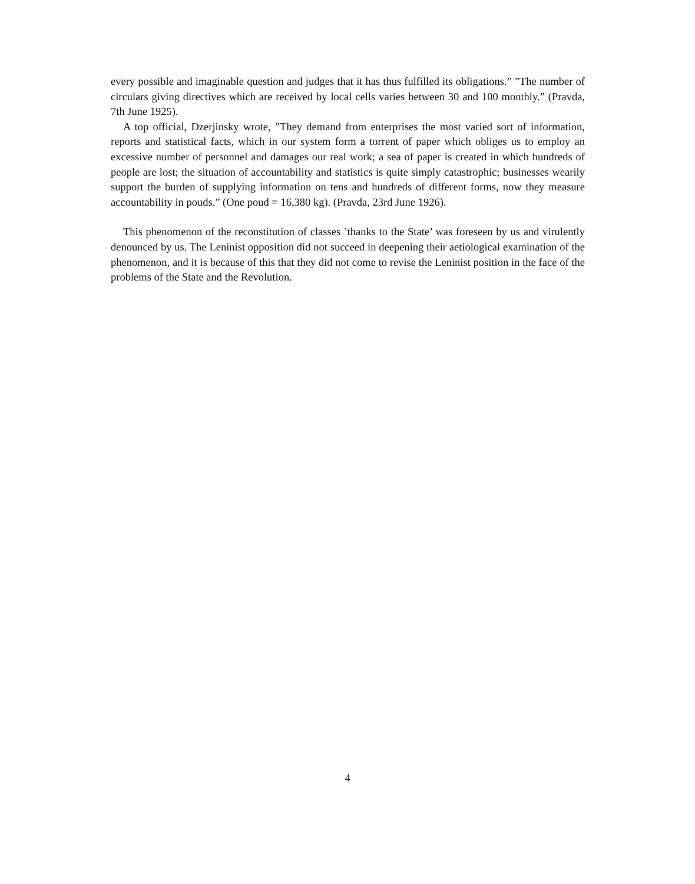every possible and imaginable question and judges that it has thus fulfilled its obligations.” ”The number of circulars giving directives which are received by local cells varies between 30 and 100 monthly.” (Pravda, 7th June 1925).
A top official, Dzerjinsky wrote, ”They demand from enterprises the most varied sort of information, reports and statistical facts, which in our system form a torrent of paper which obliges us to employ an excessive number of personnel and damages our real work; a sea of paper is created in which hundreds of people are lost; the situation of accountability and statistics is quite simply catastrophic; businesses wearily support the burden of supplying information on tens and hundreds of different forms, now they measure accountability in pouds.” (One poud = 16,380 kg). (Pravda, 23rd June 1926).
This phenomenon of the reconstitution of classes ’thanks to the State’ was foreseen by us and virulently denounced by us. The Leninist opposition did not succeed in deepening their aetiological examination of the phenomenon, and it is because of this that they did not come to revise the Leninist position in the face of the problems of the State and the Revolution.
4